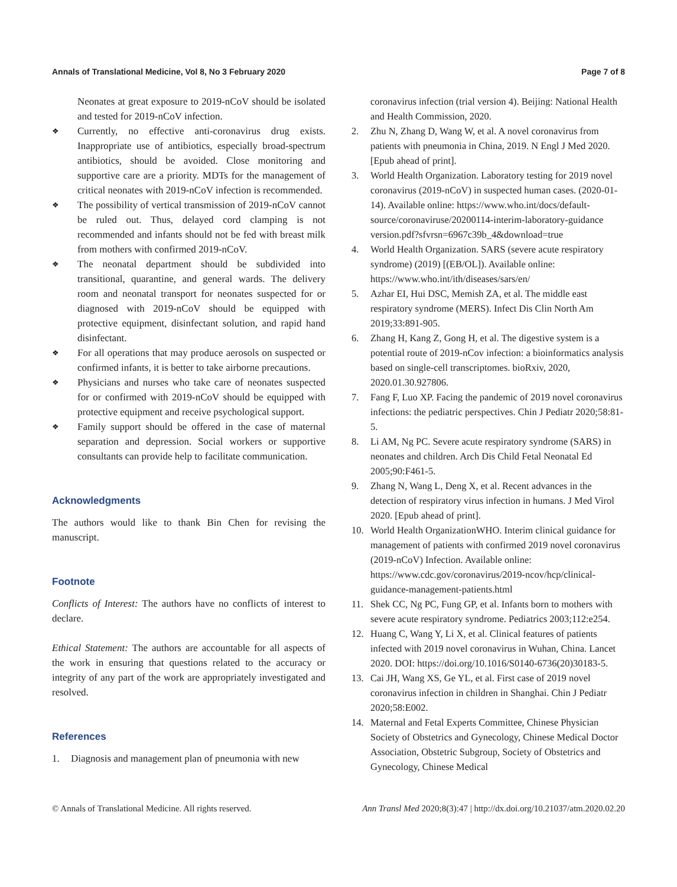Annals of Translational Medicine, Vol 8, No 3 February 2020 Page 7 of 8
Neonates at great exposure to 2019-nCoV should be isolated and tested for 2019-nCoV infection.
❖
Currently, no effective anti-coronavirus drug exists. Inappropriate use of antibiotics, especially broad-spectrum antibiotics, should be avoided. Close monitoring and supportive care are a priority. MDTs for the management of critical neonates with 2019-nCoV infection is recommended.
❖
The possibility of vertical transmission of 2019-nCoV cannot be ruled out. Thus, delayed cord clamping is not recommended and infants should not be fed with breast milk from mothers with confirmed 2019-nCoV.
❖
The neonatal department should be subdivided into transitional, quarantine, and general wards. The delivery room and neonatal transport for neonates suspected for or diagnosed with 2019-nCoV should be equipped with protective equipment, disinfectant solution, and rapid hand disinfectant.
❖
For all operations that may produce aerosols on suspected or confirmed infants, it is better to take airborne precautions.
❖
Physicians and nurses who take care of neonates suspected for or confirmed with 2019-nCoV should be equipped with protective equipment and receive psychological support.
❖
Family support should be offered in the case of maternal separation and depression. Social workers or supportive consultants can provide help to facilitate communication.
Acknowledgments
The authors would like to thank Bin Chen for revising the manuscript.
Footnote
Conflicts of Interest: The authors have no conflicts of interest to declare.
Ethical Statement: The authors are accountable for all aspects of the work in ensuring that questions related to the accuracy or integrity of any part of the work are appropriately investigated and resolved.
References
1. Diagnosis and management plan of pneumonia with new
coronavirus infection (trial version 4). Beijing: National Health and Health Commission, 2020.
2. Zhu N, Zhang D, Wang W, et al. A novel coronavirus from patients with pneumonia in China, 2019. N Engl J Med 2020. [Epub ahead of print].
3. World Health Organization. Laboratory testing for 2019 novel coronavirus (2019-nCoV) in suspected human cases. (2020-01-14). Available online: https://www.who.int/docs/default-source/coronaviruse/20200114-interim-laboratory-guidance version.pdf?sfvrsn=6967c39b_4&download=true
4. World Health Organization. SARS (severe acute respiratory syndrome) (2019) [(EB/OL]). Available online: https://www.who.int/ith/diseases/sars/en/
5. Azhar EI, Hui DSC, Memish ZA, et al. The middle east respiratory syndrome (MERS). Infect Dis Clin North Am 2019;33:891-905.
6. Zhang H, Kang Z, Gong H, et al. The digestive system is a potential route of 2019-nCov infection: a bioinformatics analysis based on single-cell transcriptomes. bioRxiv, 2020, 2020.01.30.927806.
7. Fang F, Luo XP. Facing the pandemic of 2019 novel coronavirus infections: the pediatric perspectives. Chin J Pediatr 2020;58:81-5.
8. Li AM, Ng PC. Severe acute respiratory syndrome (SARS) in neonates and children. Arch Dis Child Fetal Neonatal Ed 2005;90:F461-5.
9. Zhang N, Wang L, Deng X, et al. Recent advances in the detection of respiratory virus infection in humans. J Med Virol 2020. [Epub ahead of print].
10. World Health OrganizationWHO. Interim clinical guidance for management of patients with confirmed 2019 novel coronavirus (2019-nCoV) Infection. Available online: https://www.cdc.gov/coronavirus/2019-ncov/hcp/clinical-guidance-management-patients.html
11. Shek CC, Ng PC, Fung GP, et al. Infants born to mothers with severe acute respiratory syndrome. Pediatrics 2003;112:e254.
12. Huang C, Wang Y, Li X, et al. Clinical features of patients infected with 2019 novel coronavirus in Wuhan, China. Lancet 2020. DOI: https://doi.org/10.1016/S0140-6736(20)30183-5.
13. Cai JH, Wang XS, Ge YL, et al. First case of 2019 novel coronavirus infection in children in Shanghai. Chin J Pediatr 2020;58:E002.
14. Maternal and Fetal Experts Committee, Chinese Physician Society of Obstetrics and Gynecology, Chinese Medical Doctor Association, Obstetric Subgroup, Society of Obstetrics and Gynecology, Chinese Medical
© Annals of Translational Medicine. All rights reserved. Ann Transl Med 2020;8(3):47 | http://dx.doi.org/10.21037/atm.2020.02.20